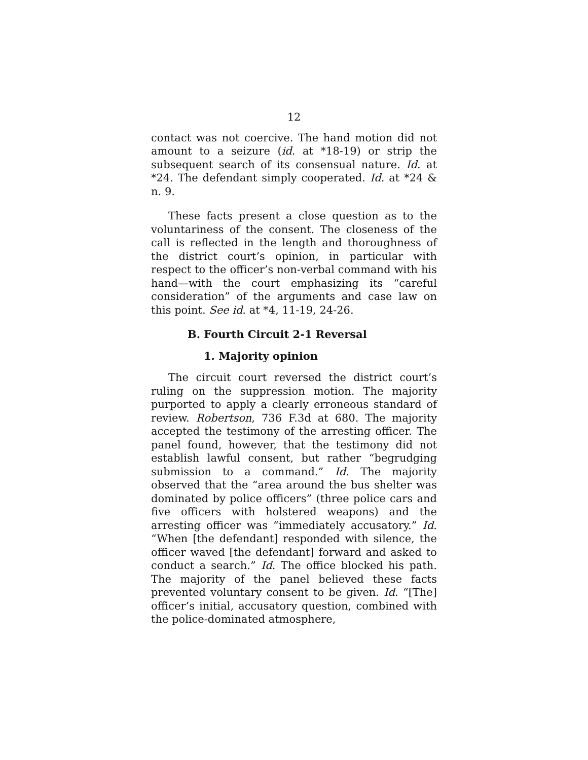12
contact was not coercive. The hand motion did not amount to a seizure (id. at *18-19) or strip the subsequent search of its consensual nature. Id. at *24. The defendant simply cooperated. Id. at *24 & n. 9.
These facts present a close question as to the voluntariness of the consent. The closeness of the call is reflected in the length and thoroughness of the district court’s opinion, in particular with respect to the officer’s non-verbal command with his hand—with the court emphasizing its “careful consideration” of the arguments and case law on this point. See id. at *4, 11-19, 24-26.
B. Fourth Circuit 2-1 Reversal
1. Majority opinion
The circuit court reversed the district court’s ruling on the suppression motion. The majority purported to apply a clearly erroneous standard of review. Robertson, 736 F.3d at 680. The majority accepted the testimony of the arresting officer. The panel found, however, that the testimony did not establish lawful consent, but rather “begrudging submission to a command.” Id. The majority observed that the “area around the bus shelter was dominated by police officers” (three police cars and five officers with holstered weapons) and the arresting officer was “immediately accusatory.” Id. “When [the defendant] responded with silence, the officer waved [the defendant] forward and asked to conduct a search.” Id. The office blocked his path. The majority of the panel believed these facts prevented voluntary consent to be given. Id. “[The] officer’s initial, accusatory question, combined with the police-dominated atmosphere,